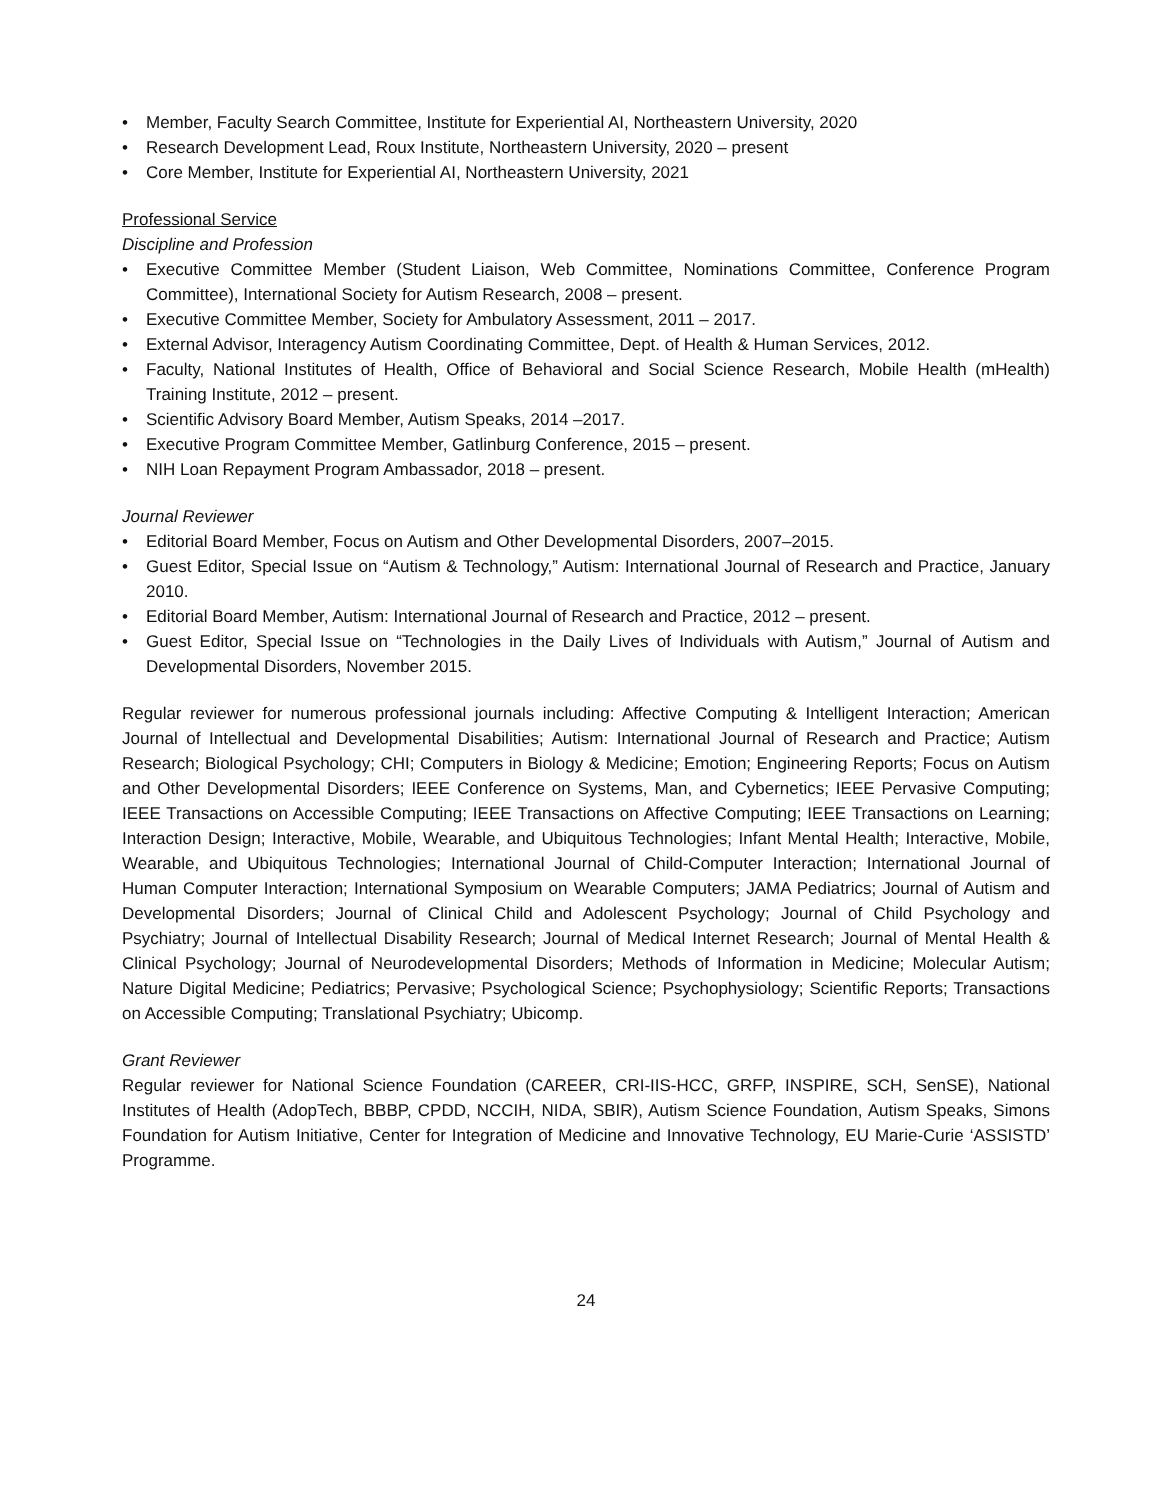• Member, Faculty Search Committee, Institute for Experiential AI, Northeastern University, 2020
• Research Development Lead, Roux Institute, Northeastern University, 2020 – present
• Core Member, Institute for Experiential AI, Northeastern University, 2021
Professional Service
Discipline and Profession
• Executive Committee Member (Student Liaison, Web Committee, Nominations Committee, Conference Program Committee), International Society for Autism Research, 2008 – present.
• Executive Committee Member, Society for Ambulatory Assessment, 2011 – 2017.
• External Advisor, Interagency Autism Coordinating Committee, Dept. of Health & Human Services, 2012.
• Faculty, National Institutes of Health, Office of Behavioral and Social Science Research, Mobile Health (mHealth) Training Institute, 2012 – present.
• Scientific Advisory Board Member, Autism Speaks, 2014 –2017.
• Executive Program Committee Member, Gatlinburg Conference, 2015 – present.
• NIH Loan Repayment Program Ambassador, 2018 – present.
Journal Reviewer
• Editorial Board Member, Focus on Autism and Other Developmental Disorders, 2007–2015.
• Guest Editor, Special Issue on “Autism & Technology,” Autism: International Journal of Research and Practice, January 2010.
• Editorial Board Member, Autism: International Journal of Research and Practice, 2012 – present.
• Guest Editor, Special Issue on “Technologies in the Daily Lives of Individuals with Autism,” Journal of Autism and Developmental Disorders, November 2015.
Regular reviewer for numerous professional journals including: Affective Computing & Intelligent Interaction; American Journal of Intellectual and Developmental Disabilities; Autism: International Journal of Research and Practice; Autism Research; Biological Psychology; CHI; Computers in Biology & Medicine; Emotion; Engineering Reports; Focus on Autism and Other Developmental Disorders; IEEE Conference on Systems, Man, and Cybernetics; IEEE Pervasive Computing; IEEE Transactions on Accessible Computing; IEEE Transactions on Affective Computing; IEEE Transactions on Learning; Interaction Design; Interactive, Mobile, Wearable, and Ubiquitous Technologies; Infant Mental Health; Interactive, Mobile, Wearable, and Ubiquitous Technologies; International Journal of Child-Computer Interaction; International Journal of Human Computer Interaction; International Symposium on Wearable Computers; JAMA Pediatrics; Journal of Autism and Developmental Disorders; Journal of Clinical Child and Adolescent Psychology; Journal of Child Psychology and Psychiatry; Journal of Intellectual Disability Research; Journal of Medical Internet Research; Journal of Mental Health & Clinical Psychology; Journal of Neurodevelopmental Disorders; Methods of Information in Medicine; Molecular Autism; Nature Digital Medicine; Pediatrics; Pervasive; Psychological Science; Psychophysiology; Scientific Reports; Transactions on Accessible Computing; Translational Psychiatry; Ubicomp.
Grant Reviewer
Regular reviewer for National Science Foundation (CAREER, CRI-IIS-HCC, GRFP, INSPIRE, SCH, SenSE), National Institutes of Health (AdopTech, BBBP, CPDD, NCCIH, NIDA, SBIR), Autism Science Foundation, Autism Speaks, Simons Foundation for Autism Initiative, Center for Integration of Medicine and Innovative Technology, EU Marie-Curie ‘ASSISTD’ Programme.
24